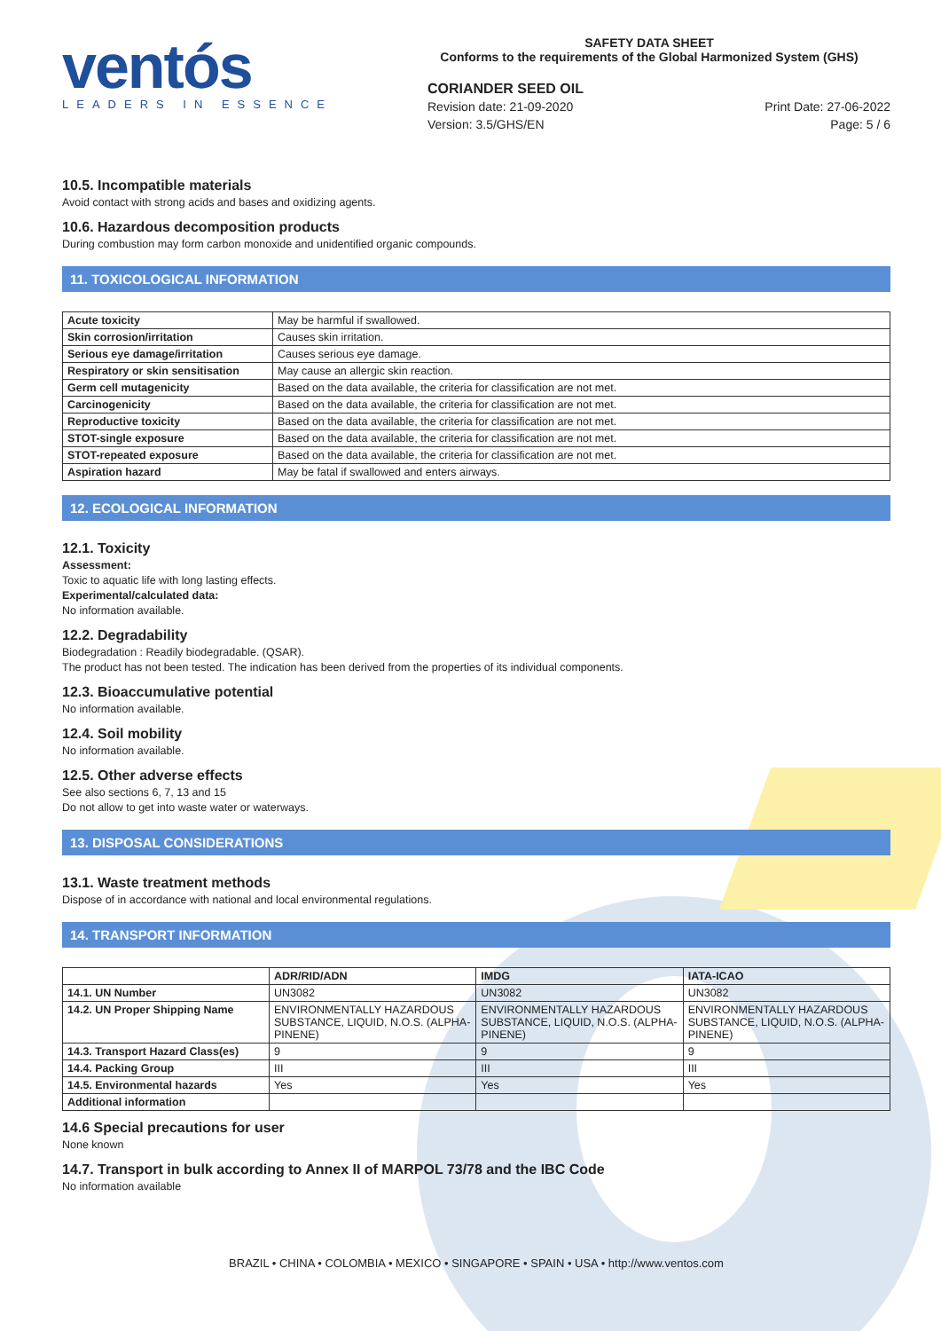ventós
LEADERS IN ESSENCE
SAFETY DATA SHEET
Conforms to the requirements of the Global Harmonized System (GHS)
CORIANDER SEED OIL
Revision date: 21-09-2020
Version: 3.5/GHS/EN
Print Date: 27-06-2022
Page: 5 / 6
10.5. Incompatible materials
Avoid contact with strong acids and bases and oxidizing agents.
10.6. Hazardous decomposition products
During combustion may form carbon monoxide and unidentified organic compounds.
11. TOXICOLOGICAL INFORMATION
| Acute toxicity | May be harmful if swallowed. |
| Skin corrosion/irritation | Causes skin irritation. |
| Serious eye damage/irritation | Causes serious eye damage. |
| Respiratory or skin sensitisation | May cause an allergic skin reaction. |
| Germ cell mutagenicity | Based on the data available, the criteria for classification are not met. |
| Carcinogenicity | Based on the data available, the criteria for classification are not met. |
| Reproductive toxicity | Based on the data available, the criteria for classification are not met. |
| STOT-single exposure | Based on the data available, the criteria for classification are not met. |
| STOT-repeated exposure | Based on the data available, the criteria for classification are not met. |
| Aspiration hazard | May be fatal if swallowed and enters airways. |
12. ECOLOGICAL INFORMATION
12.1. Toxicity
Assessment:
Toxic to aquatic life with long lasting effects.
Experimental/calculated data:
No information available.
12.2. Degradability
Biodegradation : Readily biodegradable. (QSAR).
The product has not been tested. The indication has been derived from the properties of its individual components.
12.3. Bioaccumulative potential
No information available.
12.4. Soil mobility
No information available.
12.5. Other adverse effects
See also sections 6, 7, 13 and 15
Do not allow to get into waste water or waterways.
13. DISPOSAL CONSIDERATIONS
13.1. Waste treatment methods
Dispose of in accordance with national and local environmental regulations.
14. TRANSPORT INFORMATION
| | ADR/RID/ADN | IMDG | IATA-ICAO |
| --- | --- | --- | --- |
| 14.1. UN Number | UN3082 | UN3082 | UN3082 |
| 14.2. UN Proper Shipping Name | ENVIRONMENTALLY HAZARDOUS SUBSTANCE, LIQUID, N.O.S. (ALPHA-PINENE) | ENVIRONMENTALLY HAZARDOUS SUBSTANCE, LIQUID, N.O.S. (ALPHA-PINENE) | ENVIRONMENTALLY HAZARDOUS SUBSTANCE, LIQUID, N.O.S. (ALPHA-PINENE) |
| 14.3. Transport Hazard Class(es) | 9 | 9 | 9 |
| 14.4. Packing Group | III | III | III |
| 14.5. Environmental hazards | Yes | Yes | Yes |
| Additional information | | | |
14.6 Special precautions for user
None known
14.7. Transport in bulk according to Annex II of MARPOL 73/78 and the IBC Code
No information available
BRAZIL • CHINA • COLOMBIA • MEXICO • SINGAPORE • SPAIN • USA • http://www.ventos.com